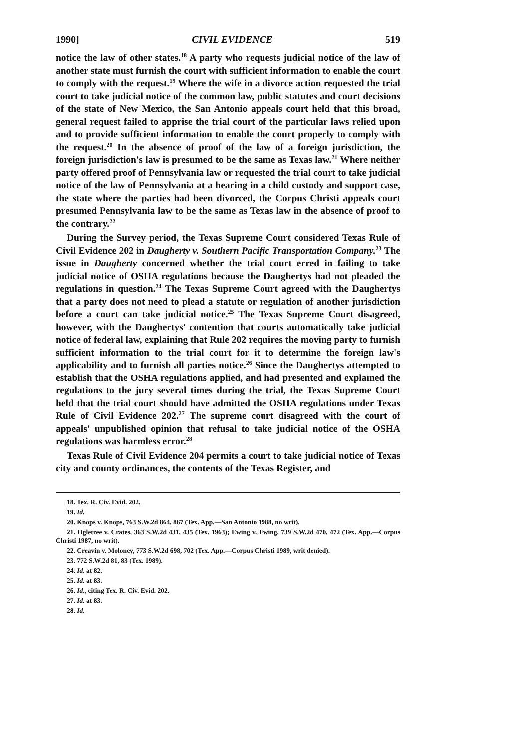1990] CIVIL EVIDENCE 519
notice the law of other states.<sup>18</sup> A party who requests judicial notice of the law of another state must furnish the court with sufficient information to enable the court to comply with the request.<sup>19</sup> Where the wife in a divorce action requested the trial court to take judicial notice of the common law, public statutes and court decisions of the state of New Mexico, the San Antonio appeals court held that this broad, general request failed to apprise the trial court of the particular laws relied upon and to provide sufficient information to enable the court properly to comply with the request.<sup>20</sup> In the absence of proof of the law of a foreign jurisdiction, the foreign jurisdiction's law is presumed to be the same as Texas law.<sup>21</sup> Where neither party offered proof of Pennsylvania law or requested the trial court to take judicial notice of the law of Pennsylvania at a hearing in a child custody and support case, the state where the parties had been divorced, the Corpus Christi appeals court presumed Pennsylvania law to be the same as Texas law in the absence of proof to the contrary.<sup>22</sup>
During the Survey period, the Texas Supreme Court considered Texas Rule of Civil Evidence 202 in Daugherty v. Southern Pacific Transportation Company.<sup>23</sup> The issue in Daugherty concerned whether the trial court erred in failing to take judicial notice of OSHA regulations because the Daughertys had not pleaded the regulations in question.<sup>24</sup> The Texas Supreme Court agreed with the Daughertys that a party does not need to plead a statute or regulation of another jurisdiction before a court can take judicial notice.<sup>25</sup> The Texas Supreme Court disagreed, however, with the Daughertys' contention that courts automatically take judicial notice of federal law, explaining that Rule 202 requires the moving party to furnish sufficient information to the trial court for it to determine the foreign law's applicability and to furnish all parties notice.<sup>26</sup> Since the Daughertys attempted to establish that the OSHA regulations applied, and had presented and explained the regulations to the jury several times during the trial, the Texas Supreme Court held that the trial court should have admitted the OSHA regulations under Texas Rule of Civil Evidence 202.<sup>27</sup> The supreme court disagreed with the court of appeals' unpublished opinion that refusal to take judicial notice of the OSHA regulations was harmless error.<sup>28</sup>
Texas Rule of Civil Evidence 204 permits a court to take judicial notice of Texas city and county ordinances, the contents of the Texas Register, and
18. Tex. R. Civ. Evid. 202.
19. Id.
20. Knops v. Knops, 763 S.W.2d 864, 867 (Tex. App.—San Antonio 1988, no writ).
21. Ogletree v. Crates, 363 S.W.2d 431, 435 (Tex. 1963); Ewing v. Ewing, 739 S.W.2d 470, 472 (Tex. App.—Corpus Christi 1987, no writ).
22. Creavin v. Moloney, 773 S.W.2d 698, 702 (Tex. App.—Corpus Christi 1989, writ denied).
23. 772 S.W.2d 81, 83 (Tex. 1989).
24. Id. at 82.
25. Id. at 83.
26. Id., citing Tex. R. Civ. Evid. 202.
27. Id. at 83.
28. Id.